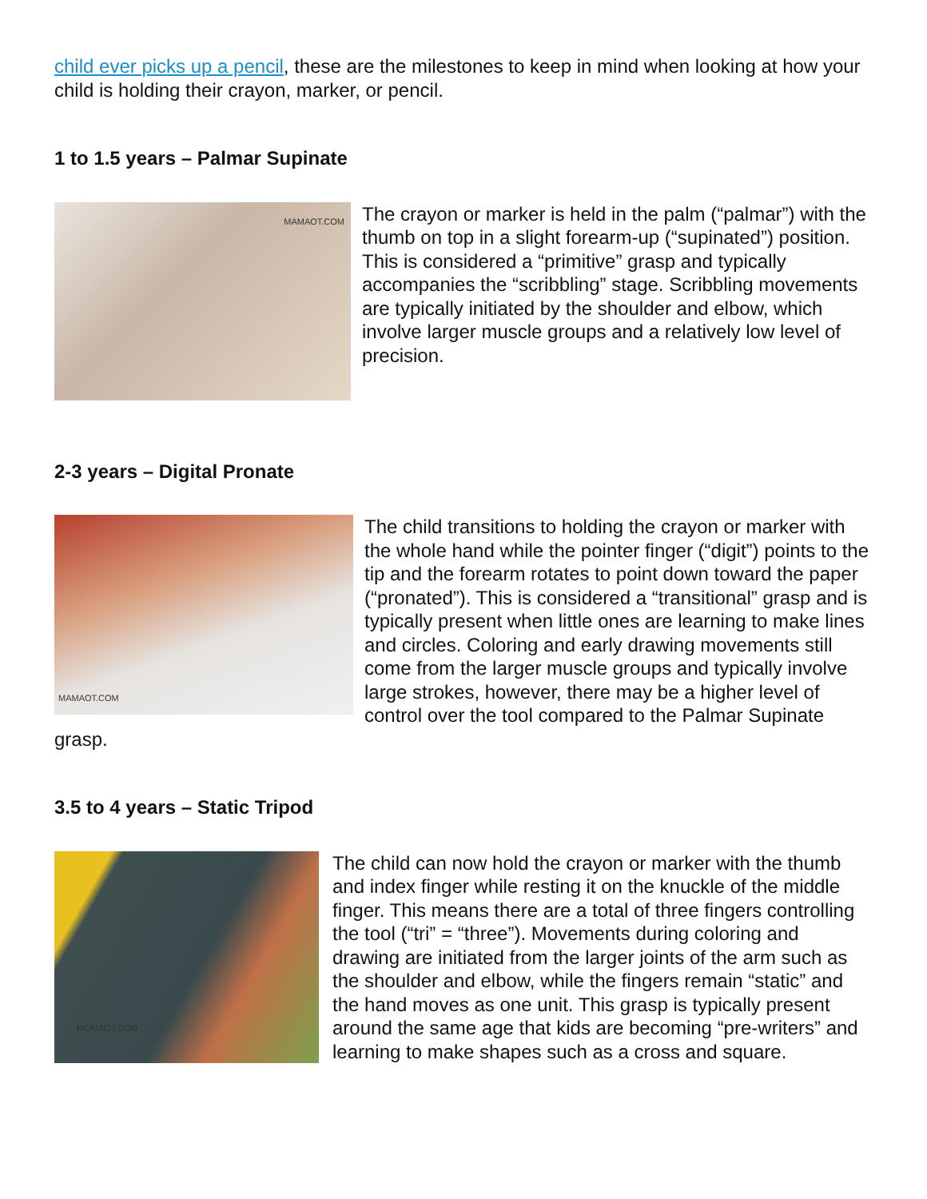child ever picks up a pencil, these are the milestones to keep in mind when looking at how your child is holding their crayon, marker, or pencil.
1 to 1.5 years – Palmar Supinate
MAMAOT.COM
The crayon or marker is held in the palm (“palmar”) with the thumb on top in a slight forearm-up (“supinated”) position. This is considered a “primitive” grasp and typically accompanies the “scribbling” stage. Scribbling movements are typically initiated by the shoulder and elbow, which involve larger muscle groups and a relatively low level of precision.
2-3 years – Digital Pronate
MAMAOT.COM
The child transitions to holding the crayon or marker with the whole hand while the pointer finger (“digit”) points to the tip and the forearm rotates to point down toward the paper (“pronated”). This is considered a “transitional” grasp and is typically present when little ones are learning to make lines and circles. Coloring and early drawing movements still come from the larger muscle groups and typically involve large strokes, however, there may be a higher level of control over the tool compared to the Palmar Supinate grasp.
3.5 to 4 years – Static Tripod
MOMAOT.COM
The child can now hold the crayon or marker with the thumb and index finger while resting it on the knuckle of the middle finger. This means there are a total of three fingers controlling the tool (“tri” = “three”). Movements during coloring and drawing are initiated from the larger joints of the arm such as the shoulder and elbow, while the fingers remain “static” and the hand moves as one unit. This grasp is typically present around the same age that kids are becoming “pre-writers” and learning to make shapes such as a cross and square.